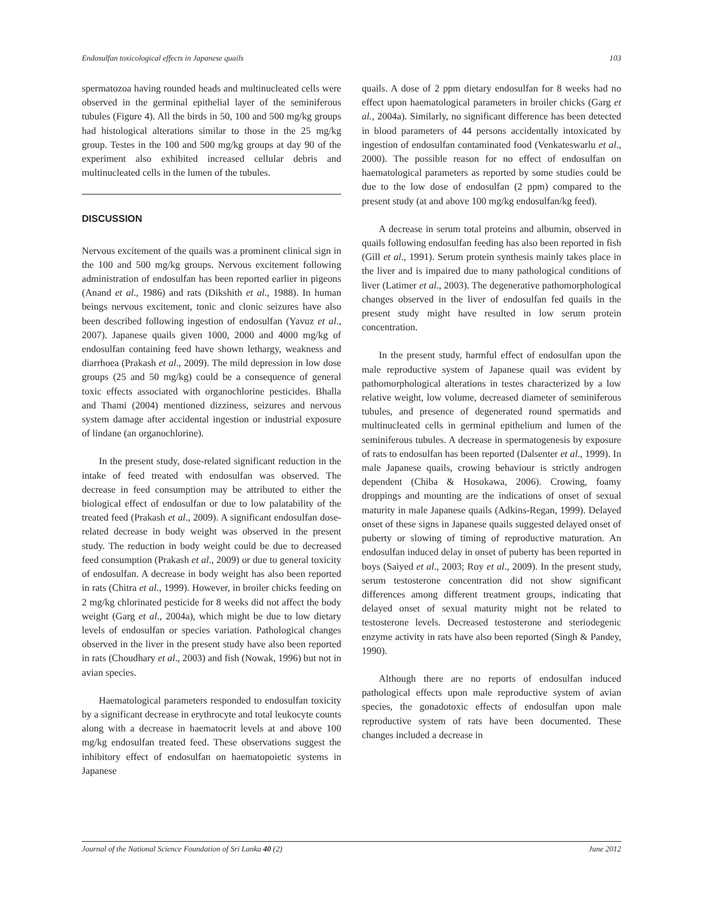Endosulfan toxicological effects in Japanese quails 103
spermatozoa having rounded heads and multinucleated cells were observed in the germinal epithelial layer of the seminiferous tubules (Figure 4). All the birds in 50, 100 and 500 mg/kg groups had histological alterations similar to those in the 25 mg/kg group. Testes in the 100 and 500 mg/kg groups at day 90 of the experiment also exhibited increased cellular debris and multinucleated cells in the lumen of the tubules.
DISCUSSION
Nervous excitement of the quails was a prominent clinical sign in the 100 and 500 mg/kg groups. Nervous excitement following administration of endosulfan has been reported earlier in pigeons (Anand et al., 1986) and rats (Dikshith et al., 1988). In human beings nervous excitement, tonic and clonic seizures have also been described following ingestion of endosulfan (Yavuz et al., 2007). Japanese quails given 1000, 2000 and 4000 mg/kg of endosulfan containing feed have shown lethargy, weakness and diarrhoea (Prakash et al., 2009). The mild depression in low dose groups (25 and 50 mg/kg) could be a consequence of general toxic effects associated with organochlorine pesticides. Bhalla and Thami (2004) mentioned dizziness, seizures and nervous system damage after accidental ingestion or industrial exposure of lindane (an organochlorine).
In the present study, dose-related significant reduction in the intake of feed treated with endosulfan was observed. The decrease in feed consumption may be attributed to either the biological effect of endosulfan or due to low palatability of the treated feed (Prakash et al., 2009). A significant endosulfan dose-related decrease in body weight was observed in the present study. The reduction in body weight could be due to decreased feed consumption (Prakash et al., 2009) or due to general toxicity of endosulfan. A decrease in body weight has also been reported in rats (Chitra et al., 1999). However, in broiler chicks feeding on 2 mg/kg chlorinated pesticide for 8 weeks did not affect the body weight (Garg et al., 2004a), which might be due to low dietary levels of endosulfan or species variation. Pathological changes observed in the liver in the present study have also been reported in rats (Choudhary et al., 2003) and fish (Nowak, 1996) but not in avian species.
Haematological parameters responded to endosulfan toxicity by a significant decrease in erythrocyte and total leukocyte counts along with a decrease in haematocrit levels at and above 100 mg/kg endosulfan treated feed. These observations suggest the inhibitory effect of endosulfan on haematopoietic systems in Japanese
quails. A dose of 2 ppm dietary endosulfan for 8 weeks had no effect upon haematological parameters in broiler chicks (Garg et al., 2004a). Similarly, no significant difference has been detected in blood parameters of 44 persons accidentally intoxicated by ingestion of endosulfan contaminated food (Venkateswarlu et al., 2000). The possible reason for no effect of endosulfan on haematological parameters as reported by some studies could be due to the low dose of endosulfan (2 ppm) compared to the present study (at and above 100 mg/kg endosulfan/kg feed).
A decrease in serum total proteins and albumin, observed in quails following endosulfan feeding has also been reported in fish (Gill et al., 1991). Serum protein synthesis mainly takes place in the liver and is impaired due to many pathological conditions of liver (Latimer et al., 2003). The degenerative pathomorphological changes observed in the liver of endosulfan fed quails in the present study might have resulted in low serum protein concentration.
In the present study, harmful effect of endosulfan upon the male reproductive system of Japanese quail was evident by pathomorphological alterations in testes characterized by a low relative weight, low volume, decreased diameter of seminiferous tubules, and presence of degenerated round spermatids and multinucleated cells in germinal epithelium and lumen of the seminiferous tubules. A decrease in spermatogenesis by exposure of rats to endosulfan has been reported (Dalsenter et al., 1999). In male Japanese quails, crowing behaviour is strictly androgen dependent (Chiba & Hosokawa, 2006). Crowing, foamy droppings and mounting are the indications of onset of sexual maturity in male Japanese quails (Adkins-Regan, 1999). Delayed onset of these signs in Japanese quails suggested delayed onset of puberty or slowing of timing of reproductive maturation. An endosulfan induced delay in onset of puberty has been reported in boys (Saiyed et al., 2003; Roy et al., 2009). In the present study, serum testosterone concentration did not show significant differences among different treatment groups, indicating that delayed onset of sexual maturity might not be related to testosterone levels. Decreased testosterone and steriodegenic enzyme activity in rats have also been reported (Singh & Pandey, 1990).
Although there are no reports of endosulfan induced pathological effects upon male reproductive system of avian species, the gonadotoxic effects of endosulfan upon male reproductive system of rats have been documented. These changes included a decrease in
Journal of the National Science Foundation of Sri Lanka 40 (2) June 2012